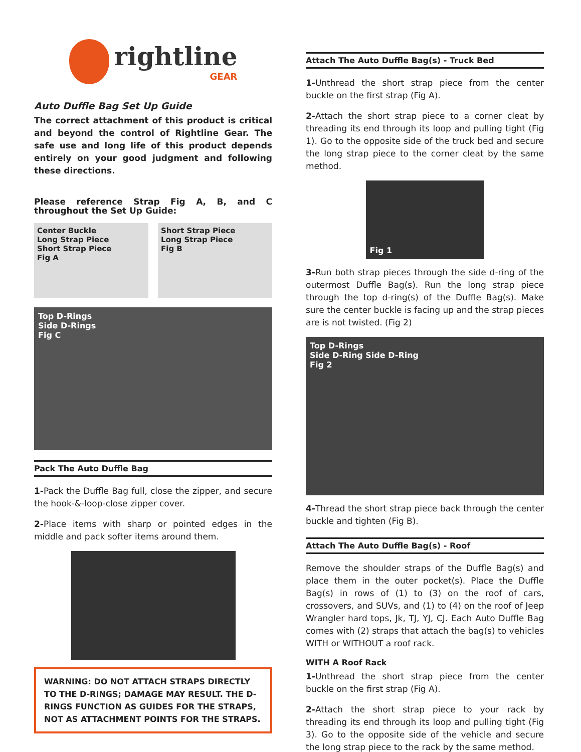rightline
GEAR
Auto Duffle Bag Set Up Guide
The correct attachment of this product is critical and beyond the control of Rightline Gear. The safe use and long life of this product depends entirely on your good judgment and following these directions.
Please reference Strap Fig A, B, and C throughout the Set Up Guide:
Center Buckle
Long Strap Piece
Short Strap Piece
Fig A
Short Strap Piece
Long Strap Piece
Fig B
Top D-Rings
Side D-Rings
Fig C
Pack The Auto Duffle Bag
1-Pack the Duffle Bag full, close the zipper, and secure the hook-&-loop-close zipper cover.
2-Place items with sharp or pointed edges in the middle and pack softer items around them.
WARNING: DO NOT ATTACH STRAPS DIRECTLY TO THE D-RINGS; DAMAGE MAY RESULT. THE D-RINGS FUNCTION AS GUIDES FOR THE STRAPS, NOT AS ATTACHMENT POINTS FOR THE STRAPS.
Attach The Auto Duffle Bag(s) - Truck Bed
1-Unthread the short strap piece from the center buckle on the first strap (Fig A).
2-Attach the short strap piece to a corner cleat by threading its end through its loop and pulling tight (Fig 1). Go to the opposite side of the truck bed and secure the long strap piece to the corner cleat by the same method.
Fig 1
3-Run both strap pieces through the side d-ring of the outermost Duffle Bag(s). Run the long strap piece through the top d-ring(s) of the Duffle Bag(s). Make sure the center buckle is facing up and the strap pieces are is not twisted. (Fig 2)
Top D-Rings
Side D-Ring Side D-Ring
Fig 2
4-Thread the short strap piece back through the center buckle and tighten (Fig B).
Attach The Auto Duffle Bag(s) - Roof
Remove the shoulder straps of the Duffle Bag(s) and place them in the outer pocket(s). Place the Duffle Bag(s) in rows of (1) to (3) on the roof of cars, crossovers, and SUVs, and (1) to (4) on the roof of Jeep Wrangler hard tops, Jk, TJ, YJ, CJ. Each Auto Duffle Bag comes with (2) straps that attach the bag(s) to vehicles WITH or WITHOUT a roof rack.
WITH A Roof Rack
1-Unthread the short strap piece from the center buckle on the first strap (Fig A).
2-Attach the short strap piece to your rack by threading its end through its loop and pulling tight (Fig 3). Go to the opposite side of the vehicle and secure the long strap piece to the rack by the same method.